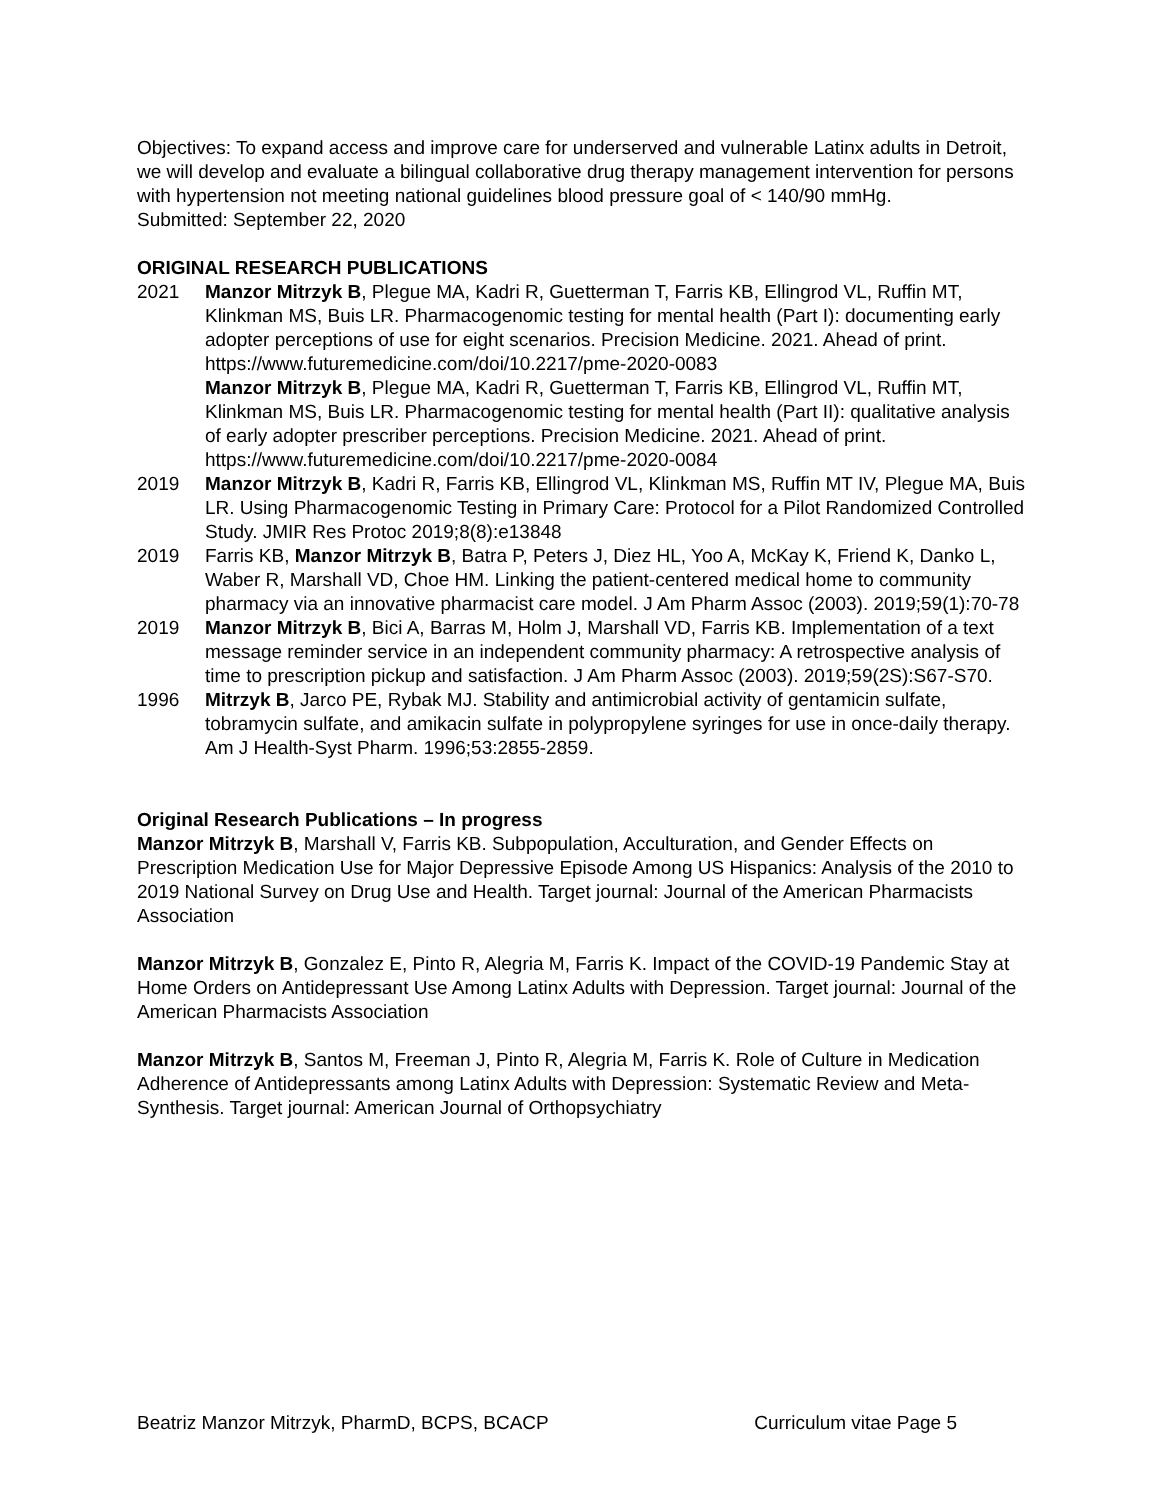Objectives: To expand access and improve care for underserved and vulnerable Latinx adults in Detroit, we will develop and evaluate a bilingual collaborative drug therapy management intervention for persons with hypertension not meeting national guidelines blood pressure goal of < 140/90 mmHg.
Submitted: September 22, 2020
ORIGINAL RESEARCH PUBLICATIONS
2021 Manzor Mitrzyk B, Plegue MA, Kadri R, Guetterman T, Farris KB, Ellingrod VL, Ruffin MT, Klinkman MS, Buis LR. Pharmacogenomic testing for mental health (Part I): documenting early adopter perceptions of use for eight scenarios. Precision Medicine. 2021. Ahead of print. https://www.futuremedicine.com/doi/10.2217/pme-2020-0083
Manzor Mitrzyk B, Plegue MA, Kadri R, Guetterman T, Farris KB, Ellingrod VL, Ruffin MT, Klinkman MS, Buis LR. Pharmacogenomic testing for mental health (Part II): qualitative analysis of early adopter prescriber perceptions. Precision Medicine. 2021. Ahead of print. https://www.futuremedicine.com/doi/10.2217/pme-2020-0084
2019 Manzor Mitrzyk B, Kadri R, Farris KB, Ellingrod VL, Klinkman MS, Ruffin MT IV, Plegue MA, Buis LR. Using Pharmacogenomic Testing in Primary Care: Protocol for a Pilot Randomized Controlled Study. JMIR Res Protoc 2019;8(8):e13848
2019 Farris KB, Manzor Mitrzyk B, Batra P, Peters J, Diez HL, Yoo A, McKay K, Friend K, Danko L, Waber R, Marshall VD, Choe HM. Linking the patient-centered medical home to community pharmacy via an innovative pharmacist care model. J Am Pharm Assoc (2003). 2019;59(1):70-78
2019 Manzor Mitrzyk B, Bici A, Barras M, Holm J, Marshall VD, Farris KB. Implementation of a text message reminder service in an independent community pharmacy: A retrospective analysis of time to prescription pickup and satisfaction. J Am Pharm Assoc (2003). 2019;59(2S):S67-S70.
1996 Mitrzyk B, Jarco PE, Rybak MJ. Stability and antimicrobial activity of gentamicin sulfate, tobramycin sulfate, and amikacin sulfate in polypropylene syringes for use in once-daily therapy. Am J Health-Syst Pharm. 1996;53:2855-2859.
Original Research Publications – In progress
Manzor Mitrzyk B, Marshall V, Farris KB. Subpopulation, Acculturation, and Gender Effects on Prescription Medication Use for Major Depressive Episode Among US Hispanics: Analysis of the 2010 to 2019 National Survey on Drug Use and Health. Target journal: Journal of the American Pharmacists Association
Manzor Mitrzyk B, Gonzalez E, Pinto R, Alegria M, Farris K. Impact of the COVID-19 Pandemic Stay at Home Orders on Antidepressant Use Among Latinx Adults with Depression. Target journal: Journal of the American Pharmacists Association
Manzor Mitrzyk B, Santos M, Freeman J, Pinto R, Alegria M, Farris K. Role of Culture in Medication Adherence of Antidepressants among Latinx Adults with Depression: Systematic Review and Meta-Synthesis. Target journal: American Journal of Orthopsychiatry
Beatriz Manzor Mitrzyk, PharmD, BCPS, BCACP Curriculum vitae Page 5